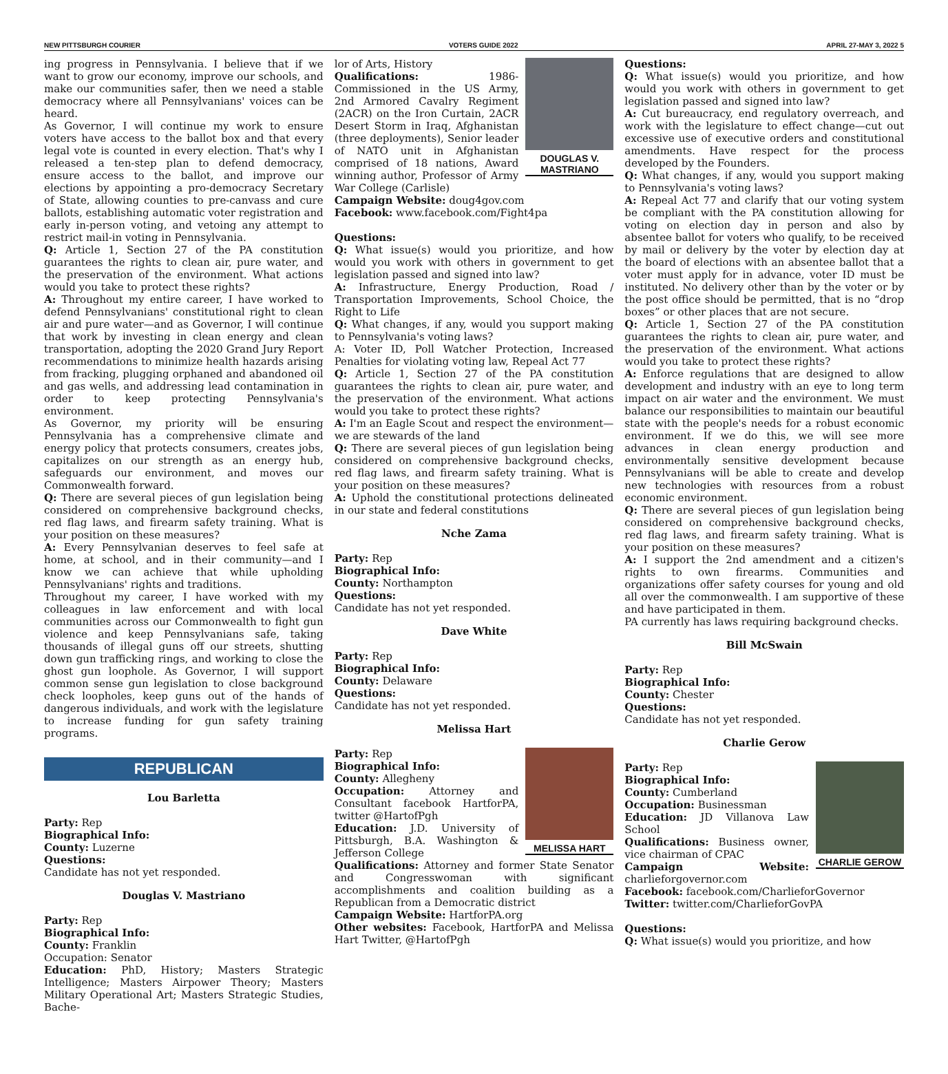NEW PITTSBURGH COURIER VOTERS GUIDE 2022 APRIL 27-MAY 3, 2022 5
ing progress in Pennsylvania. I believe that if we want to grow our economy, improve our schools, and make our communities safer, then we need a stable democracy where all Pennsylvanians' voices can be heard.
As Governor, I will continue my work to ensure voters have access to the ballot box and that every legal vote is counted in every election. That's why I released a ten-step plan to defend democracy, ensure access to the ballot, and improve our elections by appointing a pro-democracy Secretary of State, allowing counties to pre-canvass and cure ballots, establishing automatic voter registration and early in-person voting, and vetoing any attempt to restrict mail-in voting in Pennsylvania.
Q: Article 1, Section 27 of the PA constitution guarantees the rights to clean air, pure water, and the preservation of the environment. What actions would you take to protect these rights?
A: Throughout my entire career, I have worked to defend Pennsylvanians' constitutional right to clean air and pure water—and as Governor, I will continue that work by investing in clean energy and clean transportation, adopting the 2020 Grand Jury Report recommendations to minimize health hazards arising from fracking, plugging orphaned and abandoned oil and gas wells, and addressing lead contamination in order to keep protecting Pennsylvania's environment.
As Governor, my priority will be ensuring Pennsylvania has a comprehensive climate and energy policy that protects consumers, creates jobs, capitalizes on our strength as an energy hub, safeguards our environment, and moves our Commonwealth forward.
Q: There are several pieces of gun legislation being considered on comprehensive background checks, red flag laws, and firearm safety training. What is your position on these measures?
A: Every Pennsylvanian deserves to feel safe at home, at school, and in their community—and I know we can achieve that while upholding Pennsylvanians' rights and traditions.
Throughout my career, I have worked with my colleagues in law enforcement and with local communities across our Commonwealth to fight gun violence and keep Pennsylvanians safe, taking thousands of illegal guns off our streets, shutting down gun trafficking rings, and working to close the ghost gun loophole. As Governor, I will support common sense gun legislation to close background check loopholes, keep guns out of the hands of dangerous individuals, and work with the legislature to increase funding for gun safety training programs.
REPUBLICAN
Lou Barletta
Party: Rep
Biographical Info:
County: Luzerne
Questions:
Candidate has not yet responded.
Douglas V. Mastriano
Party: Rep
Biographical Info:
County: Franklin
Occupation: Senator
Education: PhD, History; Masters Strategic Intelligence; Masters Airpower Theory; Masters Military Operational Art; Masters Strategic Studies, Bache-
DOUGLAS V. MASTRIANO
lor of Arts, History
Qualifications: 1986-Commissioned in the US Army, 2nd Armored Cavalry Regiment (2ACR) on the Iron Curtain, 2ACR Desert Storm in Iraq, Afghanistan (three deployments), Senior leader of NATO unit in Afghanistan comprised of 18 nations, Award winning author, Professor of Army War College (Carlisle)
Campaign Website: doug4gov.com
Facebook: www.facebook.com/Fight4pa
Questions:
Q: What issue(s) would you prioritize, and how would you work with others in government to get legislation passed and signed into law?
A: Infrastructure, Energy Production, Road / Transportation Improvements, School Choice, the Right to Life
Q: What changes, if any, would you support making to Pennsylvania's voting laws?
A: Voter ID, Poll Watcher Protection, Increased Penalties for violating voting law, Repeal Act 77
Q: Article 1, Section 27 of the PA constitution guarantees the rights to clean air, pure water, and the preservation of the environment. What actions would you take to protect these rights?
A: I'm an Eagle Scout and respect the environment—we are stewards of the land
Q: There are several pieces of gun legislation being considered on comprehensive background checks, red flag laws, and firearm safety training. What is your position on these measures?
A: Uphold the constitutional protections delineated in our state and federal constitutions
Nche Zama
Party: Rep
Biographical Info:
County: Northampton
Questions:
Candidate has not yet responded.
Dave White
Party: Rep
Biographical Info:
County: Delaware
Questions:
Candidate has not yet responded.
Melissa Hart
MELISSA HART
Party: Rep
Biographical Info:
County: Allegheny
Occupation: Attorney and Consultant facebook HartforPA, twitter @HartofPgh
Education: J.D. University of Pittsburgh, B.A. Washington & Jefferson College
Qualifications: Attorney and former State Senator and Congresswoman with significant accomplishments and coalition building as a Republican from a Democratic district
Campaign Website: HartforPA.org
Other websites: Facebook, HartforPA and Melissa Hart Twitter, @HartofPgh
Questions:
Q: What issue(s) would you prioritize, and how would you work with others in government to get legislation passed and signed into law?
A: Cut bureaucracy, end regulatory overreach, and work with the legislature to effect change—cut out excessive use of executive orders and constitutional amendments. Have respect for the process developed by the Founders.
Q: What changes, if any, would you support making to Pennsylvania's voting laws?
A: Repeal Act 77 and clarify that our voting system be compliant with the PA constitution allowing for voting on election day in person and also by absentee ballot for voters who qualify, to be received by mail or delivery by the voter by election day at the board of elections with an absentee ballot that a voter must apply for in advance, voter ID must be instituted. No delivery other than by the voter or by the post office should be permitted, that is no “drop boxes” or other places that are not secure.
Q: Article 1, Section 27 of the PA constitution guarantees the rights to clean air, pure water, and the preservation of the environment. What actions would you take to protect these rights?
A: Enforce regulations that are designed to allow development and industry with an eye to long term impact on air water and the environment. We must balance our responsibilities to maintain our beautiful state with the people's needs for a robust economic environment. If we do this, we will see more advances in clean energy production and environmentally sensitive development because Pennsylvanians will be able to create and develop new technologies with resources from a robust economic environment.
Q: There are several pieces of gun legislation being considered on comprehensive background checks, red flag laws, and firearm safety training. What is your position on these measures?
A: I support the 2nd amendment and a citizen's rights to own firearms. Communities and organizations offer safety courses for young and old all over the commonwealth. I am supportive of these and have participated in them.
PA currently has laws requiring background checks.
Bill McSwain
Party: Rep
Biographical Info:
County: Chester
Questions:
Candidate has not yet responded.
Charlie Gerow
CHARLIE GEROW
Party: Rep
Biographical Info:
County: Cumberland
Occupation: Businessman
Education: JD Villanova Law School
Qualifications: Business owner, vice chairman of CPAC
Campaign Website: charlieforgovernor.com
Facebook: facebook.com/CharlieforGovernor
Twitter: twitter.com/CharlieforGovPA
Questions:
Q: What issue(s) would you prioritize, and how